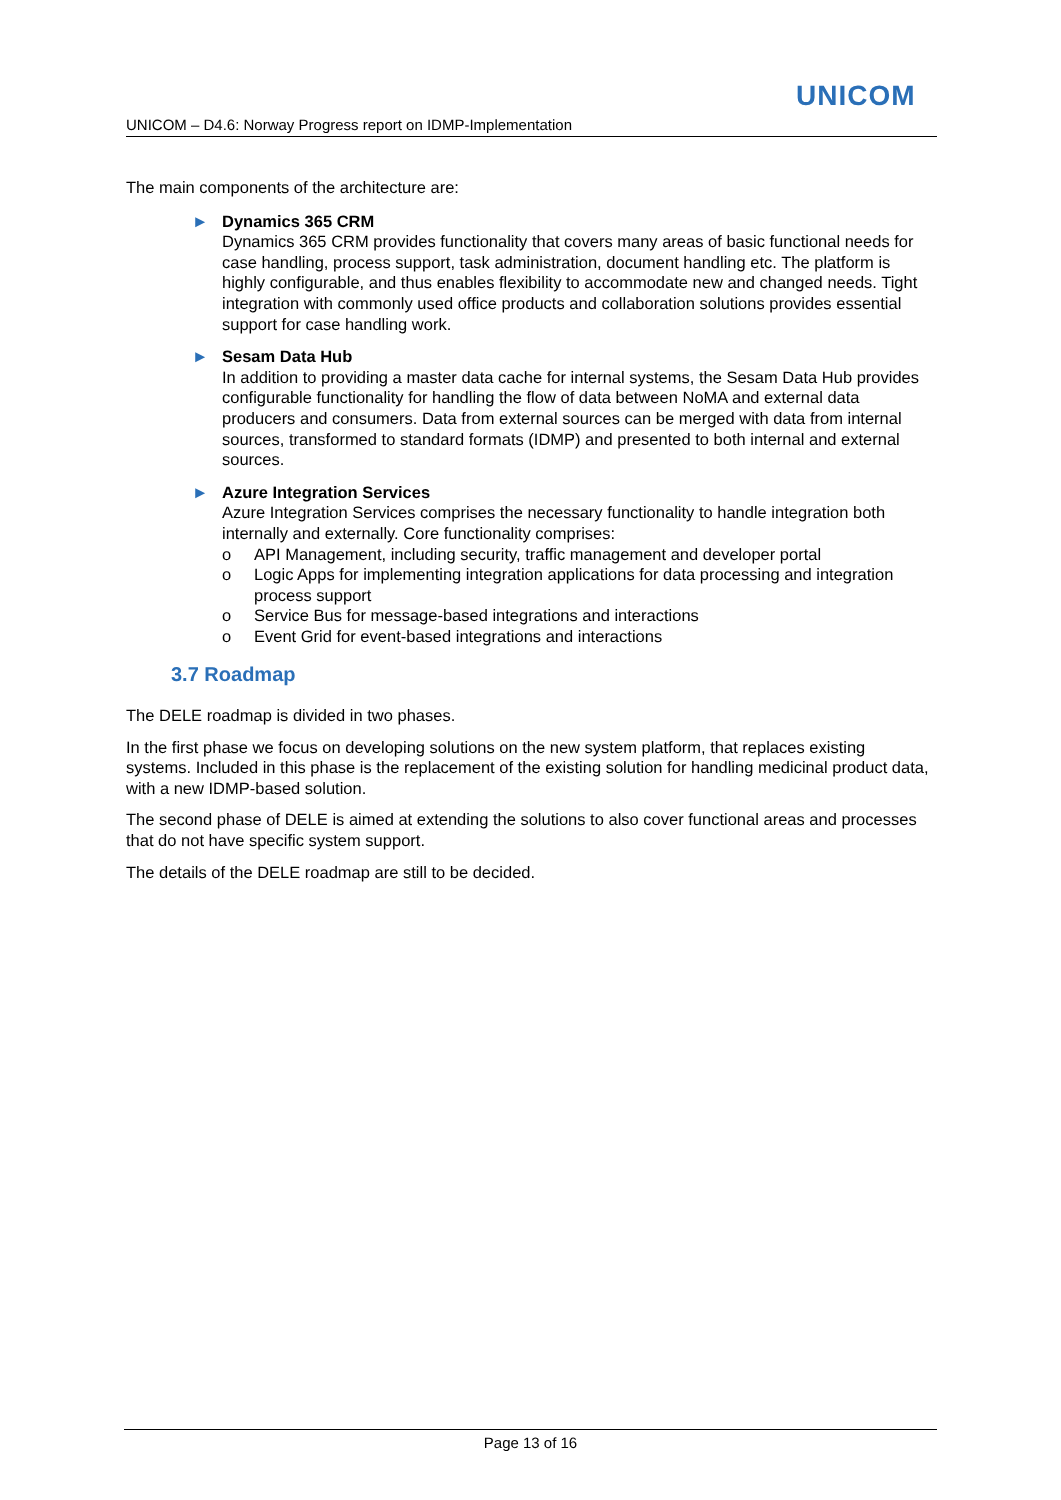UNICOM
UNICOM – D4.6: Norway Progress report on IDMP-Implementation
The main components of the architecture are:
► Dynamics 365 CRM
Dynamics 365 CRM provides functionality that covers many areas of basic functional needs for case handling, process support, task administration, document handling etc. The platform is highly configurable, and thus enables flexibility to accommodate new and changed needs. Tight integration with commonly used office products and collaboration solutions provides essential support for case handling work.
► Sesam Data Hub
In addition to providing a master data cache for internal systems, the Sesam Data Hub provides configurable functionality for handling the flow of data between NoMA and external data producers and consumers. Data from external sources can be merged with data from internal sources, transformed to standard formats (IDMP) and presented to both internal and external sources.
► Azure Integration Services
Azure Integration Services comprises the necessary functionality to handle integration both internally and externally. Core functionality comprises:
o API Management, including security, traffic management and developer portal
o Logic Apps for implementing integration applications for data processing and integration process support
o Service Bus for message-based integrations and interactions
o Event Grid for event-based integrations and interactions
3.7 Roadmap
The DELE roadmap is divided in two phases.
In the first phase we focus on developing solutions on the new system platform, that replaces existing systems. Included in this phase is the replacement of the existing solution for handling medicinal product data, with a new IDMP-based solution.
The second phase of DELE is aimed at extending the solutions to also cover functional areas and processes that do not have specific system support.
The details of the DELE roadmap are still to be decided.
Page 13 of 16